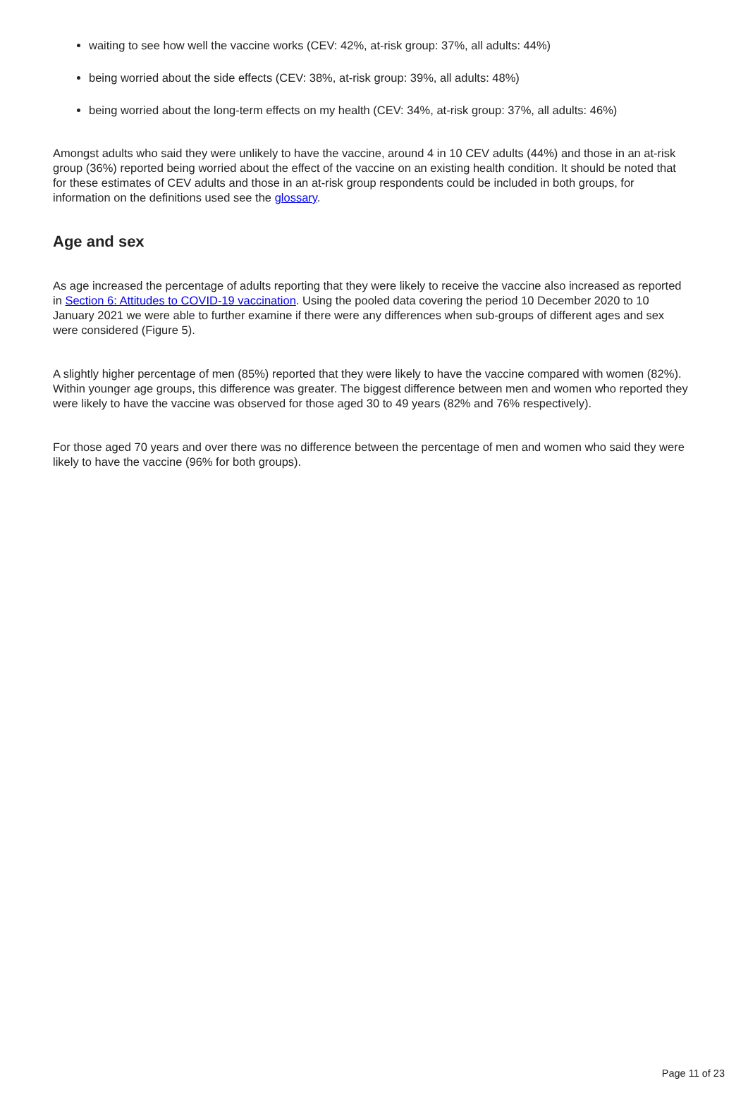waiting to see how well the vaccine works (CEV: 42%, at-risk group: 37%, all adults: 44%)
being worried about the side effects (CEV: 38%, at-risk group: 39%, all adults: 48%)
being worried about the long-term effects on my health (CEV: 34%, at-risk group: 37%, all adults: 46%)
Amongst adults who said they were unlikely to have the vaccine, around 4 in 10 CEV adults (44%) and those in an at-risk group (36%) reported being worried about the effect of the vaccine on an existing health condition. It should be noted that for these estimates of CEV adults and those in an at-risk group respondents could be included in both groups, for information on the definitions used see the glossary.
Age and sex
As age increased the percentage of adults reporting that they were likely to receive the vaccine also increased as reported in Section 6: Attitudes to COVID-19 vaccination. Using the pooled data covering the period 10 December 2020 to 10 January 2021 we were able to further examine if there were any differences when sub-groups of different ages and sex were considered (Figure 5).
A slightly higher percentage of men (85%) reported that they were likely to have the vaccine compared with women (82%). Within younger age groups, this difference was greater. The biggest difference between men and women who reported they were likely to have the vaccine was observed for those aged 30 to 49 years (82% and 76% respectively).
For those aged 70 years and over there was no difference between the percentage of men and women who said they were likely to have the vaccine (96% for both groups).
Page 11 of 23